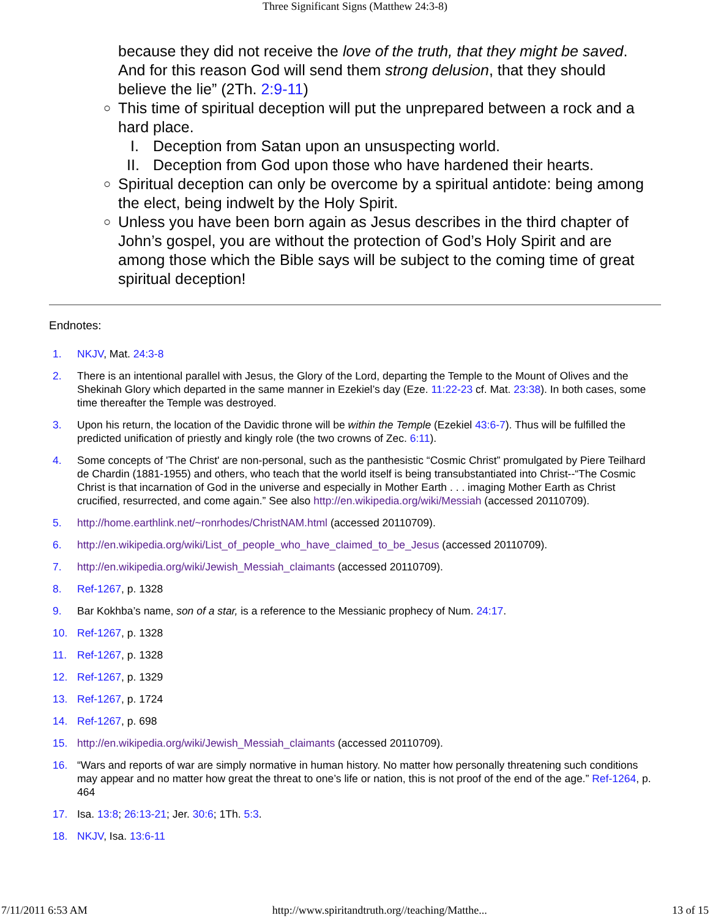Three Significant Signs (Matthew 24:3-8)
because they did not receive the love of the truth, that they might be saved. And for this reason God will send them strong delusion, that they should believe the lie” (2Th. 2:9-11)
○ This time of spiritual deception will put the unprepared between a rock and a hard place.
I. Deception from Satan upon an unsuspecting world.
II. Deception from God upon those who have hardened their hearts.
○ Spiritual deception can only be overcome by a spiritual antidote: being among the elect, being indwelt by the Holy Spirit.
○ Unless you have been born again as Jesus describes in the third chapter of John’s gospel, you are without the protection of God’s Holy Spirit and are among those which the Bible says will be subject to the coming time of great spiritual deception!
Endnotes:
1. NKJV, Mat. 24:3-8
2. There is an intentional parallel with Jesus, the Glory of the Lord, departing the Temple to the Mount of Olives and the Shekinah Glory which departed in the same manner in Ezekiel’s day (Eze. 11:22-23 cf. Mat. 23:38). In both cases, some time thereafter the Temple was destroyed.
3. Upon his return, the location of the Davidic throne will be within the Temple (Ezekiel 43:6-7). Thus will be fulfilled the predicted unification of priestly and kingly role (the two crowns of Zec. 6:11).
4. Some concepts of 'The Christ' are non-personal, such as the panthesistic “Cosmic Christ” promulgated by Piere Teilhard de Chardin (1881-1955) and others, who teach that the world itself is being transubstantiated into Christ--“The Cosmic Christ is that incarnation of God in the universe and especially in Mother Earth . . . imaging Mother Earth as Christ crucified, resurrected, and come again.” See also http://en.wikipedia.org/wiki/Messiah (accessed 20110709).
5. http://home.earthlink.net/~ronrhodes/ChristNAM.html (accessed 20110709).
6. http://en.wikipedia.org/wiki/List_of_people_who_have_claimed_to_be_Jesus (accessed 20110709).
7. http://en.wikipedia.org/wiki/Jewish_Messiah_claimants (accessed 20110709).
8. Ref-1267, p. 1328
9. Bar Kokhba’s name, son of a star, is a reference to the Messianic prophecy of Num. 24:17.
10. Ref-1267, p. 1328
11. Ref-1267, p. 1328
12. Ref-1267, p. 1329
13. Ref-1267, p. 1724
14. Ref-1267, p. 698
15. http://en.wikipedia.org/wiki/Jewish_Messiah_claimants (accessed 20110709).
16. “Wars and reports of war are simply normative in human history. No matter how personally threatening such conditions may appear and no matter how great the threat to one’s life or nation, this is not proof of the end of the age.” Ref-1264, p. 464
17. Isa. 13:8; 26:13-21; Jer. 30:6; 1Th. 5:3.
18. NKJV, Isa. 13:6-11
7/11/2011 6:53 AM http://www.spiritandtruth.org//teaching/Matthe... 13 of 15